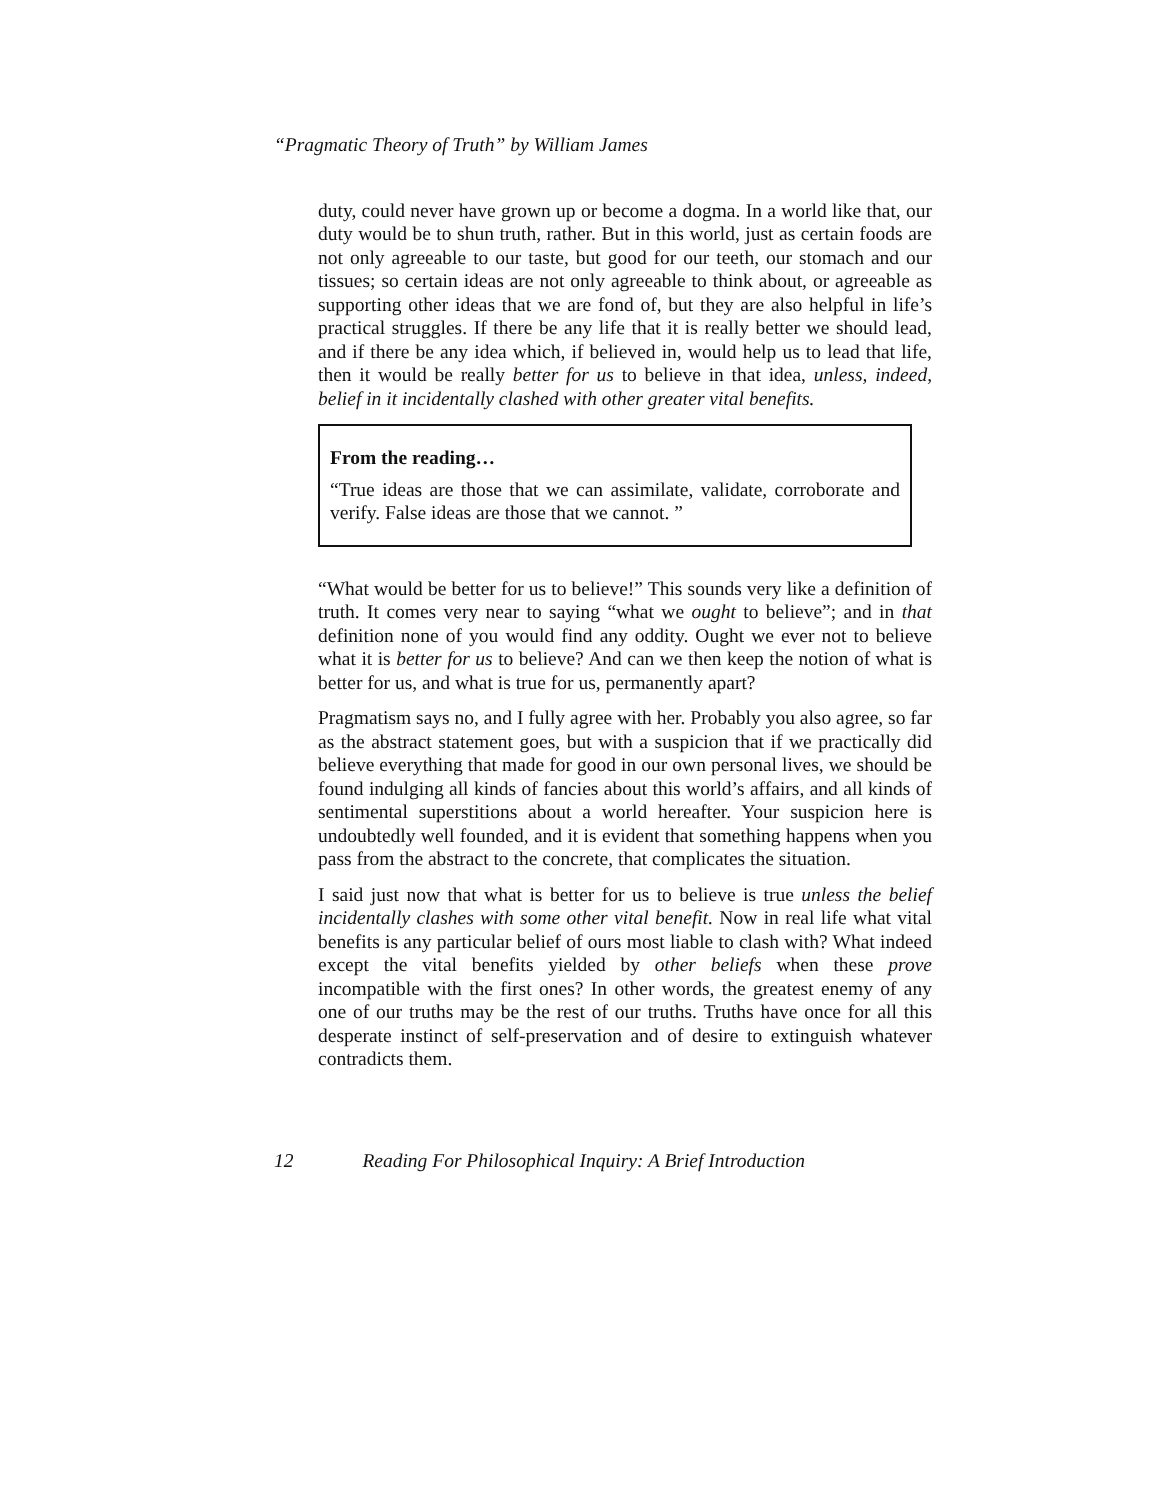“Pragmatic Theory of Truth” by William James
duty, could never have grown up or become a dogma. In a world like that, our duty would be to shun truth, rather. But in this world, just as certain foods are not only agreeable to our taste, but good for our teeth, our stomach and our tissues; so certain ideas are not only agreeable to think about, or agreeable as supporting other ideas that we are fond of, but they are also helpful in life’s practical struggles. If there be any life that it is really better we should lead, and if there be any idea which, if believed in, would help us to lead that life, then it would be really better for us to believe in that idea, unless, indeed, belief in it incidentally clashed with other greater vital benefits.
From the reading…
“True ideas are those that we can assimilate, validate, corroborate and verify. False ideas are those that we cannot. ”
“What would be better for us to believe!” This sounds very like a definition of truth. It comes very near to saying “what we ought to believe”; and in that definition none of you would find any oddity. Ought we ever not to believe what it is better for us to believe? And can we then keep the notion of what is better for us, and what is true for us, permanently apart?
Pragmatism says no, and I fully agree with her. Probably you also agree, so far as the abstract statement goes, but with a suspicion that if we practically did believe everything that made for good in our own personal lives, we should be found indulging all kinds of fancies about this world’s affairs, and all kinds of sentimental superstitions about a world hereafter. Your suspicion here is undoubtedly well founded, and it is evident that something happens when you pass from the abstract to the concrete, that complicates the situation.
I said just now that what is better for us to believe is true unless the belief incidentally clashes with some other vital benefit. Now in real life what vital benefits is any particular belief of ours most liable to clash with? What indeed except the vital benefits yielded by other beliefs when these prove incompatible with the first ones? In other words, the greatest enemy of any one of our truths may be the rest of our truths. Truths have once for all this desperate instinct of self-preservation and of desire to extinguish whatever contradicts them.
12 Reading For Philosophical Inquiry: A Brief Introduction